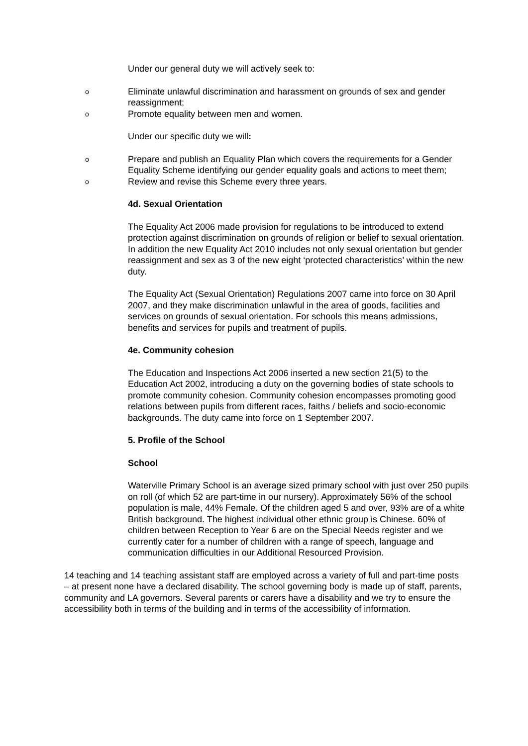Under our general duty we will actively seek to:
o Eliminate unlawful discrimination and harassment on grounds of sex and gender reassignment;
o Promote equality between men and women.
Under our specific duty we will:
o Prepare and publish an Equality Plan which covers the requirements for a Gender Equality Scheme identifying our gender equality goals and actions to meet them;
o Review and revise this Scheme every three years.
4d. Sexual Orientation
The Equality Act 2006 made provision for regulations to be introduced to extend protection against discrimination on grounds of religion or belief to sexual orientation. In addition the new Equality Act 2010 includes not only sexual orientation but gender reassignment and sex as 3 of the new eight ‘protected characteristics’ within the new duty.
The Equality Act (Sexual Orientation) Regulations 2007 came into force on 30 April 2007, and they make discrimination unlawful in the area of goods, facilities and services on grounds of sexual orientation. For schools this means admissions, benefits and services for pupils and treatment of pupils.
4e. Community cohesion
The Education and Inspections Act 2006 inserted a new section 21(5) to the Education Act 2002, introducing a duty on the governing bodies of state schools to promote community cohesion. Community cohesion encompasses promoting good relations between pupils from different races, faiths / beliefs and socio-economic backgrounds. The duty came into force on 1 September 2007.
5. Profile of the School
School
Waterville Primary School is an average sized primary school with just over 250 pupils on roll (of which 52 are part-time in our nursery). Approximately 56% of the school population is male, 44% Female. Of the children aged 5 and over, 93% are of a white British background. The highest individual other ethnic group is Chinese. 60% of children between Reception to Year 6 are on the Special Needs register and we currently cater for a number of children with a range of speech, language and communication difficulties in our Additional Resourced Provision.
14 teaching and 14 teaching assistant staff are employed across a variety of full and part-time posts – at present none have a declared disability. The school governing body is made up of staff, parents, community and LA governors. Several parents or carers have a disability and we try to ensure the accessibility both in terms of the building and in terms of the accessibility of information.